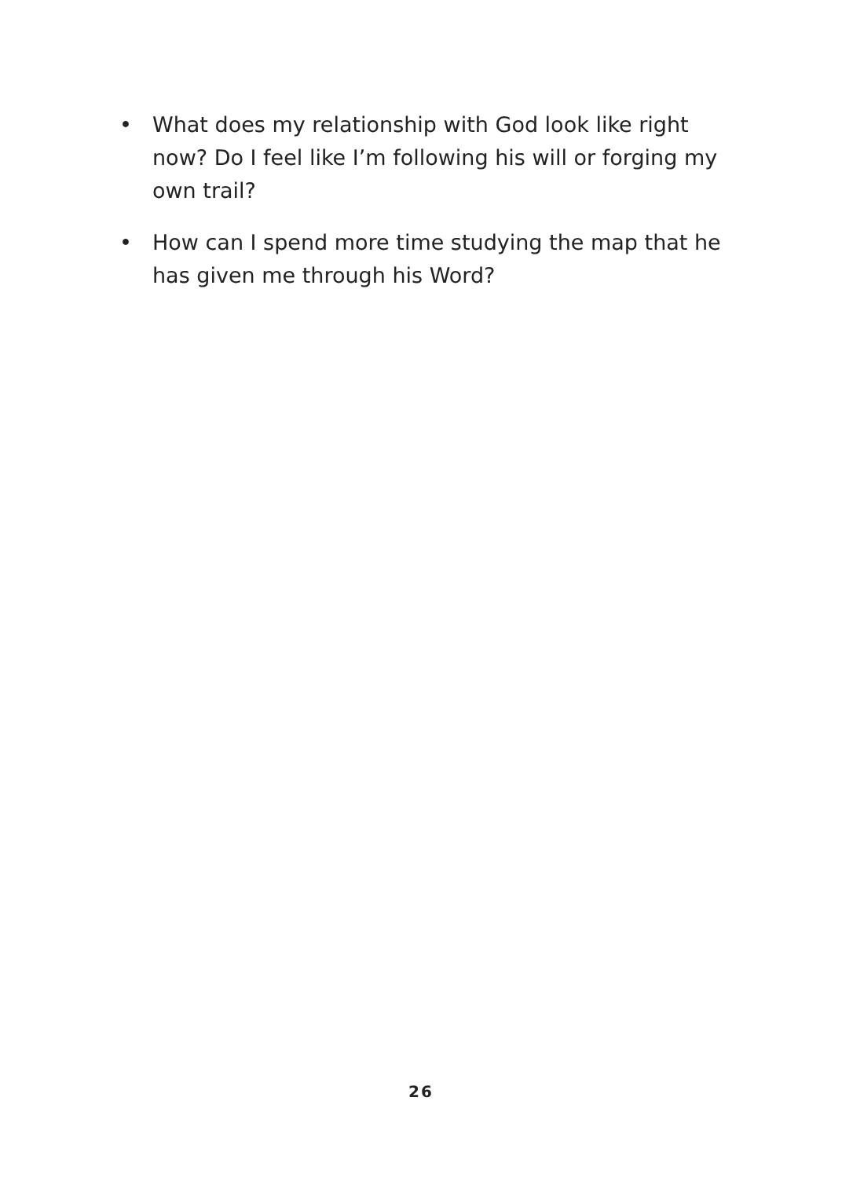• What does my relationship with God look like right now? Do I feel like I’m following his will or forging my own trail?
• How can I spend more time studying the map that he has given me through his Word?
26